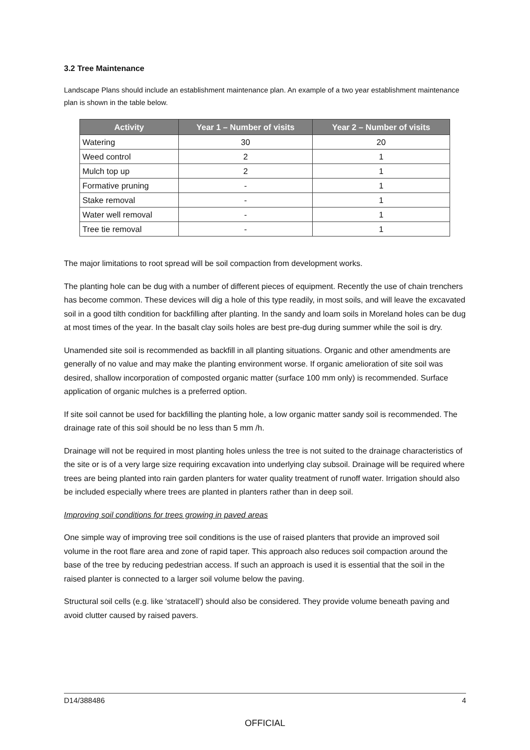3.2 Tree Maintenance
Landscape Plans should include an establishment maintenance plan. An example of a two year establishment maintenance plan is shown in the table below.
| Activity | Year 1 – Number of visits | Year 2 – Number of visits |
| --- | --- | --- |
| Watering | 30 | 20 |
| Weed control | 2 | 1 |
| Mulch top up | 2 | 1 |
| Formative pruning | - | 1 |
| Stake removal | - | 1 |
| Water well removal | - | 1 |
| Tree tie removal | - | 1 |
The major limitations to root spread will be soil compaction from development works.
The planting hole can be dug with a number of different pieces of equipment. Recently the use of chain trenchers has become common. These devices will dig a hole of this type readily, in most soils, and will leave the excavated soil in a good tilth condition for backfilling after planting. In the sandy and loam soils in Moreland holes can be dug at most times of the year. In the basalt clay soils holes are best pre-dug during summer while the soil is dry.
Unamended site soil is recommended as backfill in all planting situations. Organic and other amendments are generally of no value and may make the planting environment worse. If organic amelioration of site soil was desired, shallow incorporation of composted organic matter (surface 100 mm only) is recommended. Surface application of organic mulches is a preferred option.
If site soil cannot be used for backfilling the planting hole, a low organic matter sandy soil is recommended. The drainage rate of this soil should be no less than 5 mm /h.
Drainage will not be required in most planting holes unless the tree is not suited to the drainage characteristics of the site or is of a very large size requiring excavation into underlying clay subsoil. Drainage will be required where trees are being planted into rain garden planters for water quality treatment of runoff water. Irrigation should also be included especially where trees are planted in planters rather than in deep soil.
Improving soil conditions for trees growing in paved areas
One simple way of improving tree soil conditions is the use of raised planters that provide an improved soil volume in the root flare area and zone of rapid taper. This approach also reduces soil compaction around the base of the tree by reducing pedestrian access. If such an approach is used it is essential that the soil in the raised planter is connected to a larger soil volume below the paving.
Structural soil cells (e.g. like ‘stratacell’) should also be considered. They provide volume beneath paving and avoid clutter caused by raised pavers.
D14/388486 4
OFFICIAL